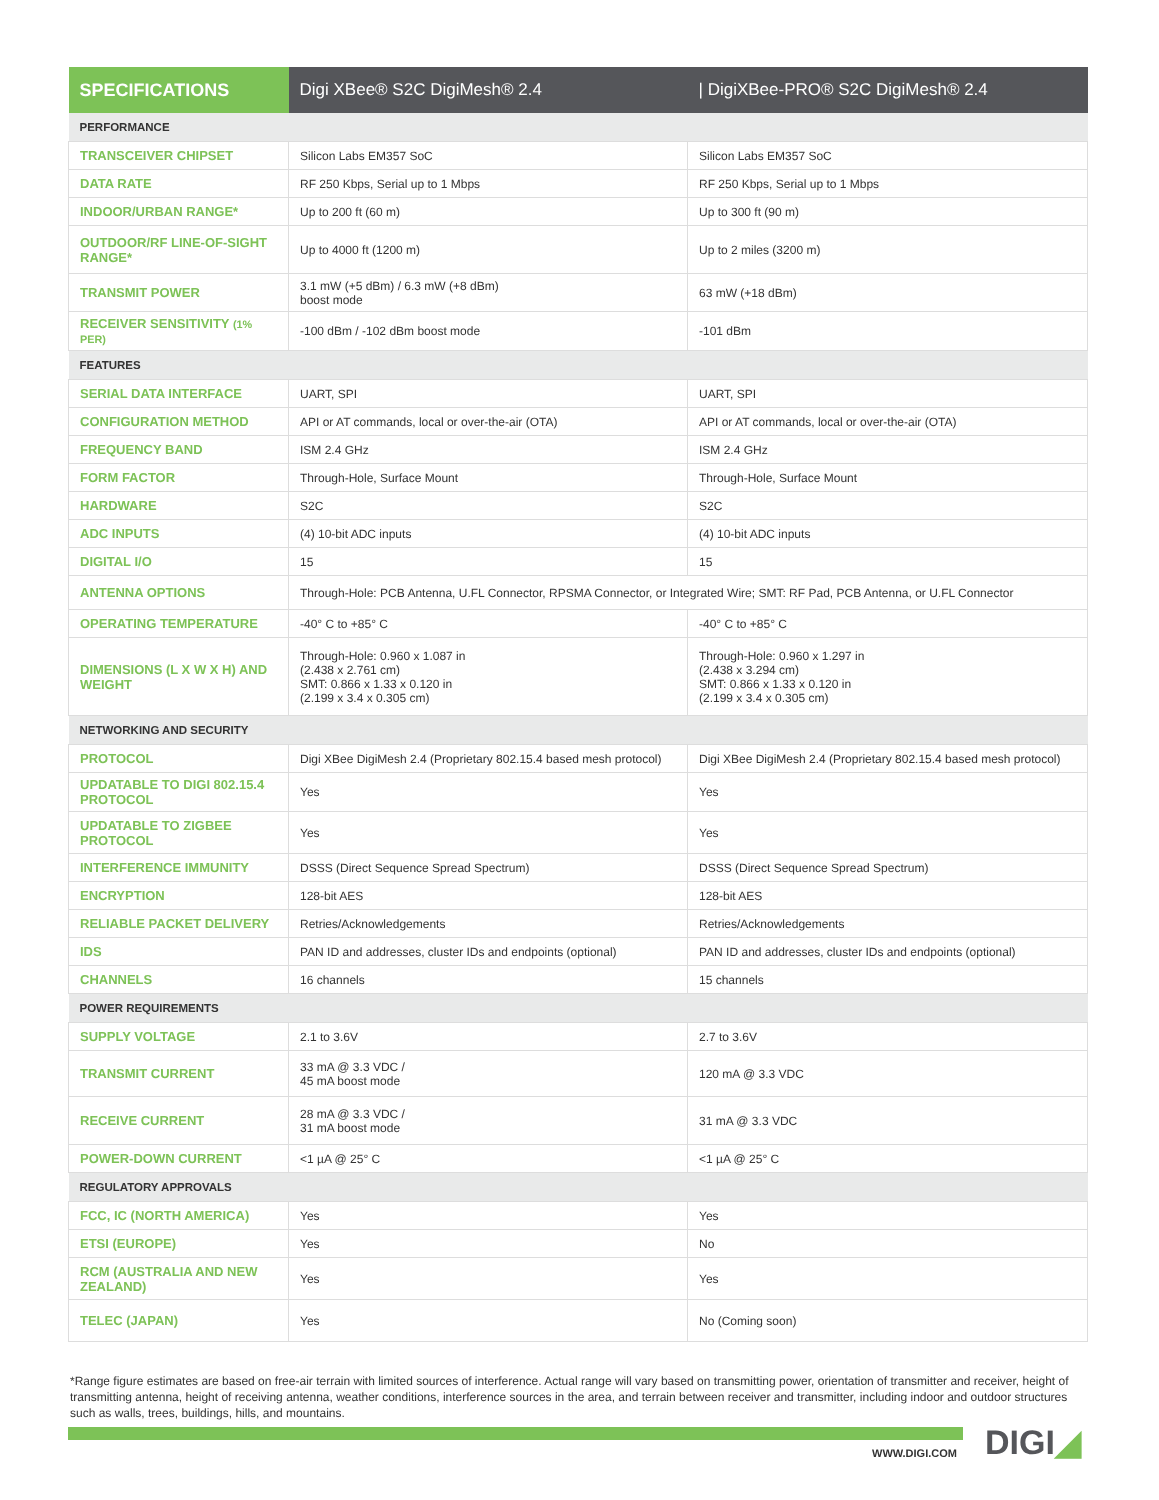| SPECIFICATIONS | Digi XBee® S2C DigiMesh® 2.4 | / DigiXBee-PRO® S2C DigiMesh® 2.4 |
| --- | --- | --- |
| PERFORMANCE | | |
| TRANSCEIVER CHIPSET | Silicon Labs EM357 SoC | Silicon Labs EM357 SoC |
| DATA RATE | RF 250 Kbps, Serial up to 1 Mbps | RF 250 Kbps, Serial up to 1 Mbps |
| INDOOR/URBAN RANGE* | Up to 200 ft (60 m) | Up to 300 ft (90 m) |
| OUTDOOR/RF LINE-OF-SIGHT RANGE* | Up to 4000 ft (1200 m) | Up to 2 miles (3200 m) |
| TRANSMIT POWER | 3.1 mW (+5 dBm) / 6.3 mW (+8 dBm) boost mode | 63 mW (+18 dBm) |
| RECEIVER SENSITIVITY (1% PER) | -100 dBm / -102 dBm boost mode | -101 dBm |
| FEATURES | | |
| SERIAL DATA INTERFACE | UART, SPI | UART, SPI |
| CONFIGURATION METHOD | API or AT commands, local or over-the-air (OTA) | API or AT commands, local or over-the-air (OTA) |
| FREQUENCY BAND | ISM 2.4 GHz | ISM 2.4 GHz |
| FORM FACTOR | Through-Hole, Surface Mount | Through-Hole, Surface Mount |
| HARDWARE | S2C | S2C |
| ADC INPUTS | (4) 10-bit ADC inputs | (4) 10-bit ADC inputs |
| DIGITAL I/O | 15 | 15 |
| ANTENNA OPTIONS | Through-Hole: PCB Antenna, U.FL Connector, RPSMA Connector, or Integrated Wire; SMT: RF Pad, PCB Antenna, or U.FL Connector | |
| OPERATING TEMPERATURE | -40° C to +85° C | -40° C to +85° C |
| DIMENSIONS (L X W X H) AND WEIGHT | Through-Hole: 0.960 x 1.087 in (2.438 x 2.761 cm) SMT: 0.866 x 1.33 x 0.120 in (2.199 x 3.4 x 0.305 cm) | Through-Hole: 0.960 x 1.297 in (2.438 x 3.294 cm) SMT: 0.866 x 1.33 x 0.120 in (2.199 x 3.4 x 0.305 cm) |
| NETWORKING AND SECURITY | | |
| PROTOCOL | Digi XBee DigiMesh 2.4 (Proprietary 802.15.4 based mesh protocol) | Digi XBee DigiMesh 2.4 (Proprietary 802.15.4 based mesh protocol) |
| UPDATABLE TO DIGI 802.15.4 PROTOCOL | Yes | Yes |
| UPDATABLE TO ZIGBEE PROTOCOL | Yes | Yes |
| INTERFERENCE IMMUNITY | DSSS (Direct Sequence Spread Spectrum) | DSSS (Direct Sequence Spread Spectrum) |
| ENCRYPTION | 128-bit AES | 128-bit AES |
| RELIABLE PACKET DELIVERY | Retries/Acknowledgements | Retries/Acknowledgements |
| IDS | PAN ID and addresses, cluster IDs and endpoints (optional) | PAN ID and addresses, cluster IDs and endpoints (optional) |
| CHANNELS | 16 channels | 15 channels |
| POWER REQUIREMENTS | | |
| SUPPLY VOLTAGE | 2.1 to 3.6V | 2.7 to 3.6V |
| TRANSMIT CURRENT | 33 mA @ 3.3 VDC / 45 mA boost mode | 120 mA @ 3.3 VDC |
| RECEIVE CURRENT | 28 mA @ 3.3 VDC / 31 mA boost mode | 31 mA @ 3.3 VDC |
| POWER-DOWN CURRENT | <1 µA @ 25° C | <1 µA @ 25° C |
| REGULATORY APPROVALS | | |
| FCC, IC (NORTH AMERICA) | Yes | Yes |
| ETSI (EUROPE) | Yes | No |
| RCM (AUSTRALIA AND NEW ZEALAND) | Yes | Yes |
| TELEC (JAPAN) | Yes | No (Coming soon) |
*Range figure estimates are based on free-air terrain with limited sources of interference. Actual range will vary based on transmitting power, orientation of transmitter and receiver, height of transmitting antenna, height of receiving antenna, weather conditions, interference sources in the area, and terrain between receiver and transmitter, including indoor and outdoor structures such as walls, trees, buildings, hills, and mountains.
WWW.DIGI.COM DIGI◢